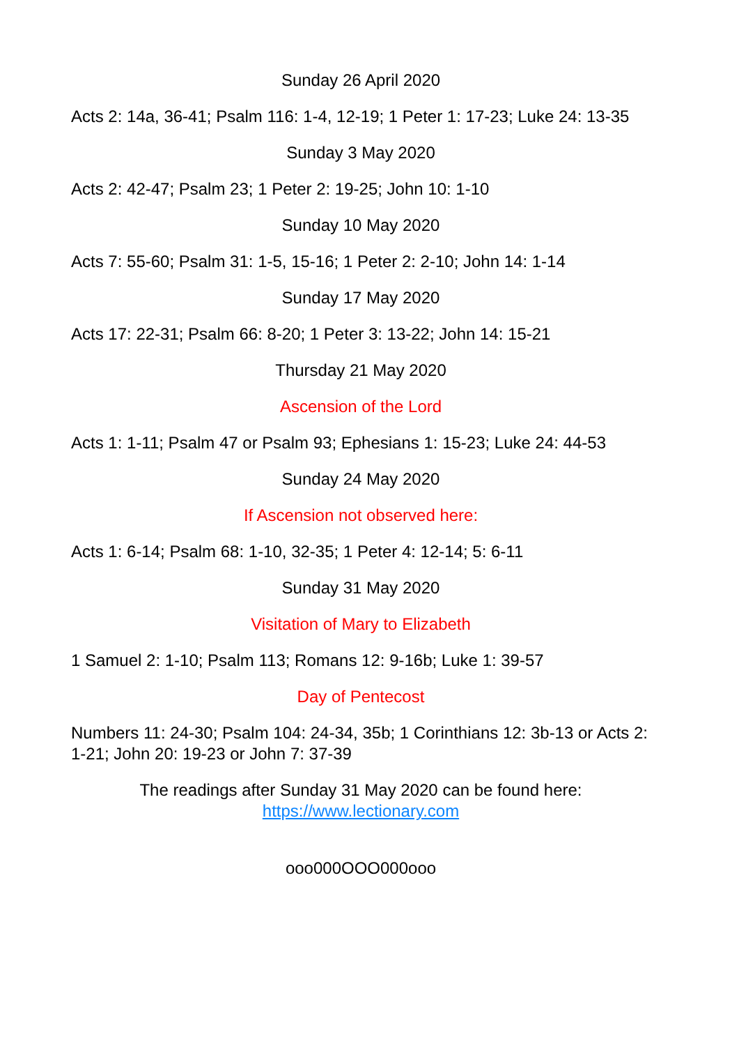Sunday 26 April 2020
Acts 2: 14a, 36-41; Psalm 116: 1-4, 12-19; 1 Peter 1: 17-23; Luke 24: 13-35
Sunday 3 May 2020
Acts 2: 42-47; Psalm 23; 1 Peter 2: 19-25; John 10: 1-10
Sunday 10 May 2020
Acts 7: 55-60; Psalm 31: 1-5, 15-16; 1 Peter 2: 2-10; John 14: 1-14
Sunday 17 May 2020
Acts 17: 22-31; Psalm 66: 8-20; 1 Peter 3: 13-22; John 14: 15-21
Thursday 21 May 2020
Ascension of the Lord
Acts 1: 1-11; Psalm 47 or Psalm 93; Ephesians 1: 15-23; Luke 24: 44-53
Sunday 24 May 2020
If Ascension not observed here:
Acts 1: 6-14; Psalm 68: 1-10, 32-35; 1 Peter 4: 12-14; 5: 6-11
Sunday 31 May 2020
Visitation of Mary to Elizabeth
1 Samuel 2: 1-10; Psalm 113; Romans 12: 9-16b; Luke 1: 39-57
Day of Pentecost
Numbers 11: 24-30; Psalm 104: 24-34, 35b; 1 Corinthians 12: 3b-13 or Acts 2: 1-21; John 20: 19-23 or John 7: 37-39
The readings after Sunday 31 May 2020 can be found here:
https://www.lectionary.com
ooo000OOO000ooo